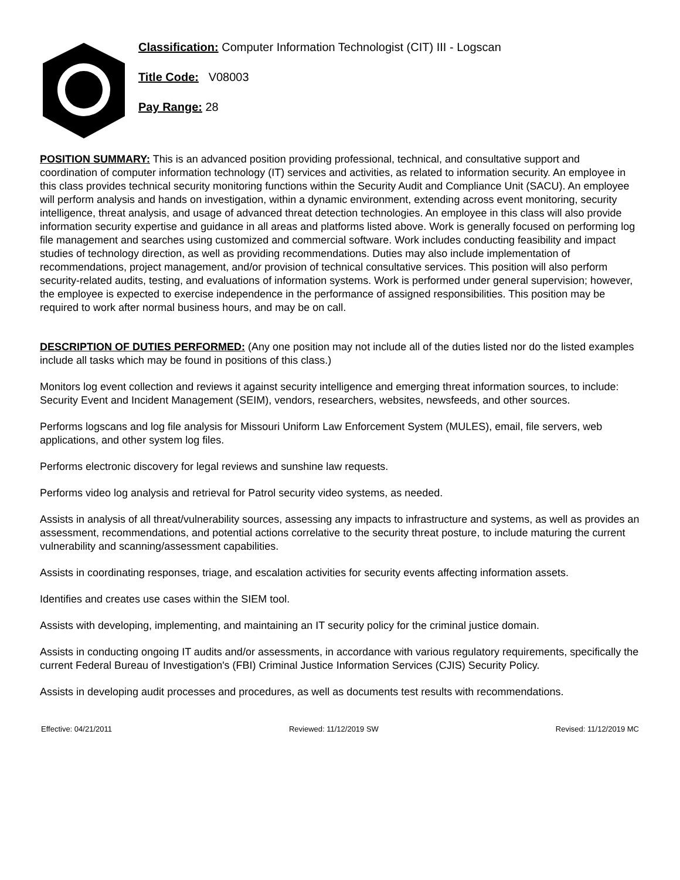Classification: Computer Information Technologist (CIT) III - Logscan
Title Code: V08003
Pay Range: 28
POSITION SUMMARY: This is an advanced position providing professional, technical, and consultative support and coordination of computer information technology (IT) services and activities, as related to information security. An employee in this class provides technical security monitoring functions within the Security Audit and Compliance Unit (SACU). An employee will perform analysis and hands on investigation, within a dynamic environment, extending across event monitoring, security intelligence, threat analysis, and usage of advanced threat detection technologies. An employee in this class will also provide information security expertise and guidance in all areas and platforms listed above. Work is generally focused on performing log file management and searches using customized and commercial software. Work includes conducting feasibility and impact studies of technology direction, as well as providing recommendations. Duties may also include implementation of recommendations, project management, and/or provision of technical consultative services. This position will also perform security-related audits, testing, and evaluations of information systems. Work is performed under general supervision; however, the employee is expected to exercise independence in the performance of assigned responsibilities. This position may be required to work after normal business hours, and may be on call.
DESCRIPTION OF DUTIES PERFORMED: (Any one position may not include all of the duties listed nor do the listed examples include all tasks which may be found in positions of this class.)
Monitors log event collection and reviews it against security intelligence and emerging threat information sources, to include: Security Event and Incident Management (SEIM), vendors, researchers, websites, newsfeeds, and other sources.
Performs logscans and log file analysis for Missouri Uniform Law Enforcement System (MULES), email, file servers, web applications, and other system log files.
Performs electronic discovery for legal reviews and sunshine law requests.
Performs video log analysis and retrieval for Patrol security video systems, as needed.
Assists in analysis of all threat/vulnerability sources, assessing any impacts to infrastructure and systems, as well as provides an assessment, recommendations, and potential actions correlative to the security threat posture, to include maturing the current vulnerability and scanning/assessment capabilities.
Assists in coordinating responses, triage, and escalation activities for security events affecting information assets.
Identifies and creates use cases within the SIEM tool.
Assists with developing, implementing, and maintaining an IT security policy for the criminal justice domain.
Assists in conducting ongoing IT audits and/or assessments, in accordance with various regulatory requirements, specifically the current Federal Bureau of Investigation's (FBI) Criminal Justice Information Services (CJIS) Security Policy.
Assists in developing audit processes and procedures, as well as documents test results with recommendations.
Effective: 04/21/2011 Reviewed: 11/12/2019 SW Revised: 11/12/2019 MC